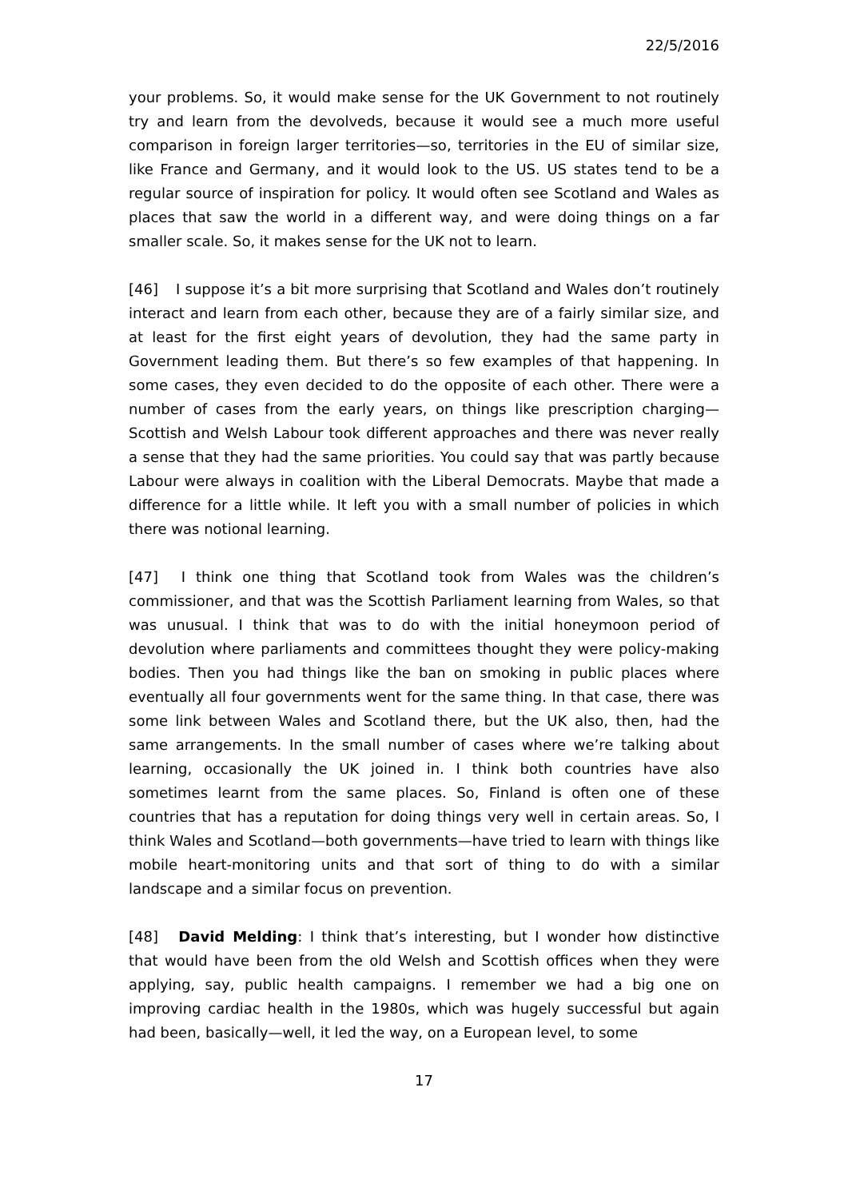22/5/2016
your problems. So, it would make sense for the UK Government to not routinely try and learn from the devolveds, because it would see a much more useful comparison in foreign larger territories—so, territories in the EU of similar size, like France and Germany, and it would look to the US. US states tend to be a regular source of inspiration for policy. It would often see Scotland and Wales as places that saw the world in a different way, and were doing things on a far smaller scale. So, it makes sense for the UK not to learn.
[46] I suppose it’s a bit more surprising that Scotland and Wales don’t routinely interact and learn from each other, because they are of a fairly similar size, and at least for the first eight years of devolution, they had the same party in Government leading them. But there’s so few examples of that happening. In some cases, they even decided to do the opposite of each other. There were a number of cases from the early years, on things like prescription charging—Scottish and Welsh Labour took different approaches and there was never really a sense that they had the same priorities. You could say that was partly because Labour were always in coalition with the Liberal Democrats. Maybe that made a difference for a little while. It left you with a small number of policies in which there was notional learning.
[47] I think one thing that Scotland took from Wales was the children’s commissioner, and that was the Scottish Parliament learning from Wales, so that was unusual. I think that was to do with the initial honeymoon period of devolution where parliaments and committees thought they were policy-making bodies. Then you had things like the ban on smoking in public places where eventually all four governments went for the same thing. In that case, there was some link between Wales and Scotland there, but the UK also, then, had the same arrangements. In the small number of cases where we’re talking about learning, occasionally the UK joined in. I think both countries have also sometimes learnt from the same places. So, Finland is often one of these countries that has a reputation for doing things very well in certain areas. So, I think Wales and Scotland—both governments—have tried to learn with things like mobile heart-monitoring units and that sort of thing to do with a similar landscape and a similar focus on prevention.
[48] David Melding: I think that’s interesting, but I wonder how distinctive that would have been from the old Welsh and Scottish offices when they were applying, say, public health campaigns. I remember we had a big one on improving cardiac health in the 1980s, which was hugely successful but again had been, basically—well, it led the way, on a European level, to some
17